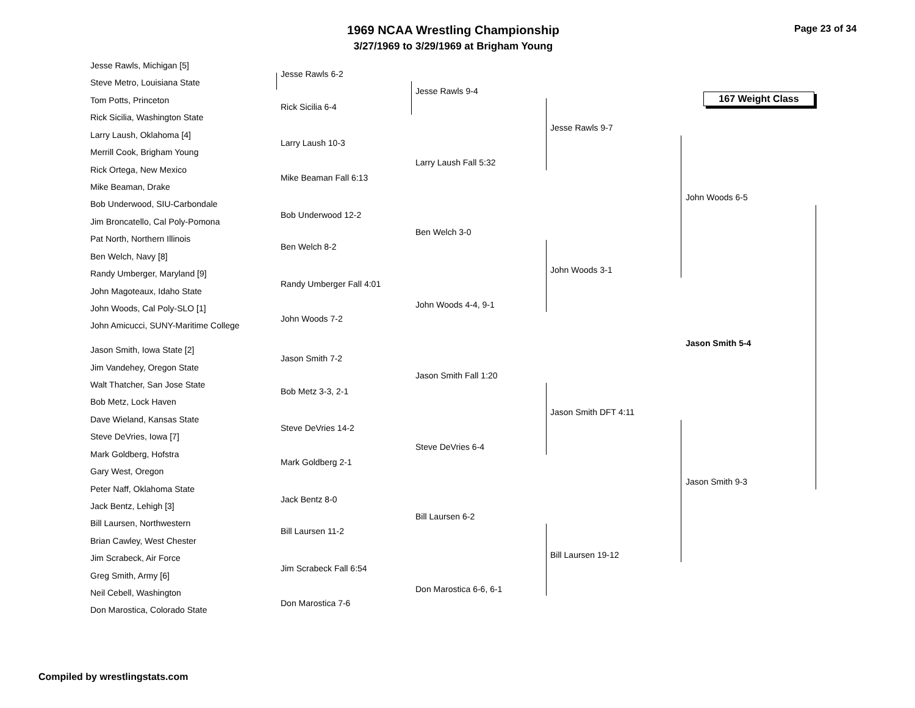1969 NCAA Wrestling Championship
3/27/1969 to 3/29/1969 at Brigham Young
Page 23 of 34
167 Weight Class
Jesse Rawls, Michigan [5]
Steve Metro, Louisiana State
Tom Potts, Princeton
Rick Sicilia, Washington State
Larry Laush, Oklahoma [4]
Merrill Cook, Brigham Young
Rick Ortega, New Mexico
Mike Beaman, Drake
Bob Underwood, SIU-Carbondale
Jim Broncatello, Cal Poly-Pomona
Pat North, Northern Illinois
Ben Welch, Navy [8]
Randy Umberger, Maryland [9]
John Magoteaux, Idaho State
John Woods, Cal Poly-SLO [1]
John Amicucci, SUNY-Maritime College
Jason Smith, Iowa State [2]
Jim Vandehey, Oregon State
Walt Thatcher, San Jose State
Bob Metz, Lock Haven
Dave Wieland, Kansas State
Steve DeVries, Iowa [7]
Mark Goldberg, Hofstra
Gary West, Oregon
Peter Naff, Oklahoma State
Jack Bentz, Lehigh [3]
Bill Laursen, Northwestern
Brian Cawley, West Chester
Jim Scrabeck, Air Force
Greg Smith, Army [6]
Neil Cebell, Washington
Don Marostica, Colorado State
Jesse Rawls 6-2
Rick Sicilia 6-4
Larry Laush 10-3
Mike Beaman Fall 6:13
Bob Underwood 12-2
Ben Welch 8-2
Randy Umberger Fall 4:01
John Woods 7-2
Jason Smith 7-2
Bob Metz 3-3, 2-1
Steve DeVries 14-2
Mark Goldberg 2-1
Jack Bentz 8-0
Bill Laursen 11-2
Jim Scrabeck Fall 6:54
Don Marostica 7-6
Jesse Rawls 9-4
Larry Laush Fall 5:32
Ben Welch 3-0
John Woods 4-4, 9-1
Jason Smith Fall 1:20
Steve DeVries 6-4
Bill Laursen 6-2
Don Marostica 6-6, 6-1
Jesse Rawls 9-7
John Woods 3-1
Jason Smith DFT 4:11
Bill Laursen 19-12
John Woods 6-5
Jason Smith 9-3
Jason Smith 5-4
Compiled by wrestlingstats.com